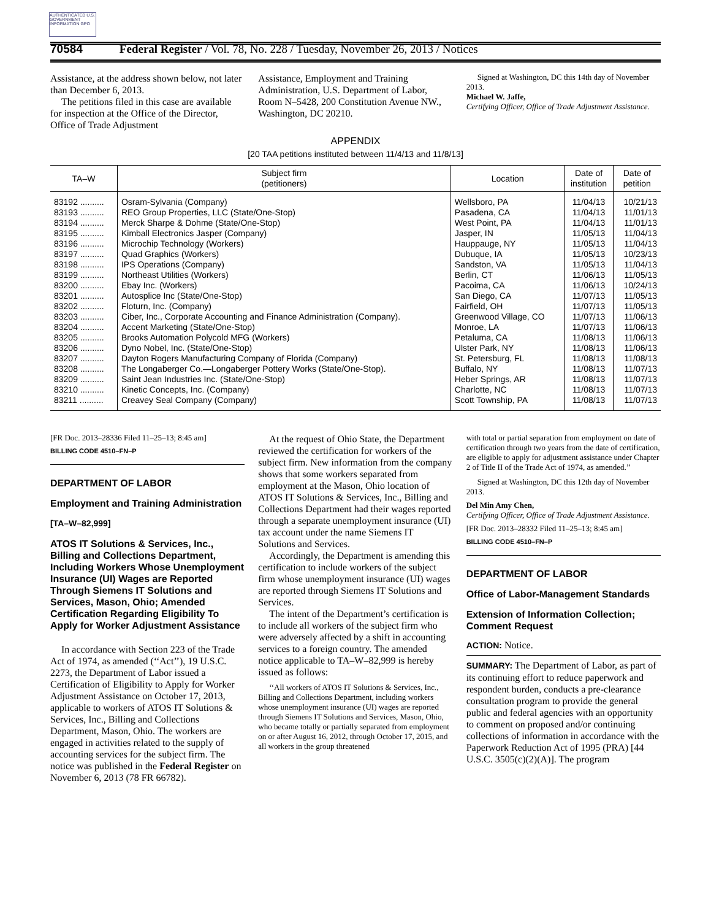AUTHENTICATED U.S. GOVERNMENT INFORMATION GPO
70584 Federal Register / Vol. 78, No. 228 / Tuesday, November 26, 2013 / Notices
Assistance, at the address shown below, not later than December 6, 2013.
The petitions filed in this case are available for inspection at the Office of the Director, Office of Trade Adjustment
Assistance, Employment and Training Administration, U.S. Department of Labor, Room N–5428, 200 Constitution Avenue NW., Washington, DC 20210.
Signed at Washington, DC this 14th day of November 2013.
Michael W. Jaffe,
Certifying Officer, Office of Trade Adjustment Assistance.
APPENDIX
[20 TAA petitions instituted between 11/4/13 and 11/8/13]
| TA–W | Subject firm (petitioners) | Location | Date of institution | Date of petition |
| --- | --- | --- | --- | --- |
| 83192 .......... | Osram-Sylvania (Company) | Wellsboro, PA | 11/04/13 | 10/21/13 |
| 83193 .......... | REO Group Properties, LLC (State/One-Stop) | Pasadena, CA | 11/04/13 | 11/01/13 |
| 83194 .......... | Merck Sharpe & Dohme (State/One-Stop) | West Point, PA | 11/04/13 | 11/01/13 |
| 83195 .......... | Kimball Electronics Jasper (Company) | Jasper, IN | 11/05/13 | 11/04/13 |
| 83196 .......... | Microchip Technology (Workers) | Hauppauge, NY | 11/05/13 | 11/04/13 |
| 83197 .......... | Quad Graphics (Workers) | Dubuque, IA | 11/05/13 | 10/23/13 |
| 83198 .......... | IPS Operations (Company) | Sandston, VA | 11/05/13 | 11/04/13 |
| 83199 .......... | Northeast Utilities (Workers) | Berlin, CT | 11/06/13 | 11/05/13 |
| 83200 .......... | Ebay Inc. (Workers) | Pacoima, CA | 11/06/13 | 10/24/13 |
| 83201 .......... | Autosplice Inc (State/One-Stop) | San Diego, CA | 11/07/13 | 11/05/13 |
| 83202 .......... | Floturn, Inc. (Company) | Fairfield, OH | 11/07/13 | 11/05/13 |
| 83203 .......... | Ciber, Inc., Corporate Accounting and Finance Administration (Company). | Greenwood Village, CO | 11/07/13 | 11/06/13 |
| 83204 .......... | Accent Marketing (State/One-Stop) | Monroe, LA | 11/07/13 | 11/06/13 |
| 83205 .......... | Brooks Automation Polycold MFG (Workers) | Petaluma, CA | 11/08/13 | 11/06/13 |
| 83206 .......... | Dyno Nobel, Inc. (State/One-Stop) | Ulster Park, NY | 11/08/13 | 11/06/13 |
| 83207 .......... | Dayton Rogers Manufacturing Company of Florida (Company) | St. Petersburg, FL | 11/08/13 | 11/08/13 |
| 83208 .......... | The Longaberger Co.—Longaberger Pottery Works (State/One-Stop). | Buffalo, NY | 11/08/13 | 11/07/13 |
| 83209 .......... | Saint Jean Industries Inc. (State/One-Stop) | Heber Springs, AR | 11/08/13 | 11/07/13 |
| 83210 .......... | Kinetic Concepts, Inc. (Company) | Charlotte, NC | 11/08/13 | 11/07/13 |
| 83211 .......... | Creavey Seal Company (Company) | Scott Township, PA | 11/08/13 | 11/07/13 |
[FR Doc. 2013–28336 Filed 11–25–13; 8:45 am]
BILLING CODE 4510–FN–P
DEPARTMENT OF LABOR
Employment and Training Administration
[TA–W–82,999]
ATOS IT Solutions & Services, Inc., Billing and Collections Department, Including Workers Whose Unemployment Insurance (UI) Wages are Reported Through Siemens IT Solutions and Services, Mason, Ohio; Amended Certification Regarding Eligibility To Apply for Worker Adjustment Assistance
In accordance with Section 223 of the Trade Act of 1974, as amended (‘‘Act’’), 19 U.S.C. 2273, the Department of Labor issued a Certification of Eligibility to Apply for Worker Adjustment Assistance on October 17, 2013, applicable to workers of ATOS IT Solutions & Services, Inc., Billing and Collections Department, Mason, Ohio. The workers are engaged in activities related to the supply of accounting services for the subject firm. The notice was published in the Federal Register on November 6, 2013 (78 FR 66782).
At the request of Ohio State, the Department reviewed the certification for workers of the subject firm. New information from the company shows that some workers separated from employment at the Mason, Ohio location of ATOS IT Solutions & Services, Inc., Billing and Collections Department had their wages reported through a separate unemployment insurance (UI) tax account under the name Siemens IT Solutions and Services.
Accordingly, the Department is amending this certification to include workers of the subject firm whose unemployment insurance (UI) wages are reported through Siemens IT Solutions and Services.
The intent of the Department’s certification is to include all workers of the subject firm who were adversely affected by a shift in accounting services to a foreign country. The amended notice applicable to TA–W–82,999 is hereby issued as follows:
‘‘All workers of ATOS IT Solutions & Services, Inc., Billing and Collections Department, including workers whose unemployment insurance (UI) wages are reported through Siemens IT Solutions and Services, Mason, Ohio, who became totally or partially separated from employment on or after August 16, 2012, through October 17, 2015, and all workers in the group threatened
with total or partial separation from employment on date of certification through two years from the date of certification, are eligible to apply for adjustment assistance under Chapter 2 of Title II of the Trade Act of 1974, as amended.’’
Signed at Washington, DC this 12th day of November 2013.
Del Min Amy Chen,
Certifying Officer, Office of Trade Adjustment Assistance.
[FR Doc. 2013–28332 Filed 11–25–13; 8:45 am]
BILLING CODE 4510–FN–P
DEPARTMENT OF LABOR
Office of Labor-Management Standards
Extension of Information Collection; Comment Request
ACTION: Notice.
SUMMARY: The Department of Labor, as part of its continuing effort to reduce paperwork and respondent burden, conducts a pre-clearance consultation program to provide the general public and federal agencies with an opportunity to comment on proposed and/or continuing collections of information in accordance with the Paperwork Reduction Act of 1995 (PRA) [44 U.S.C. 3505(c)(2)(A)]. The program